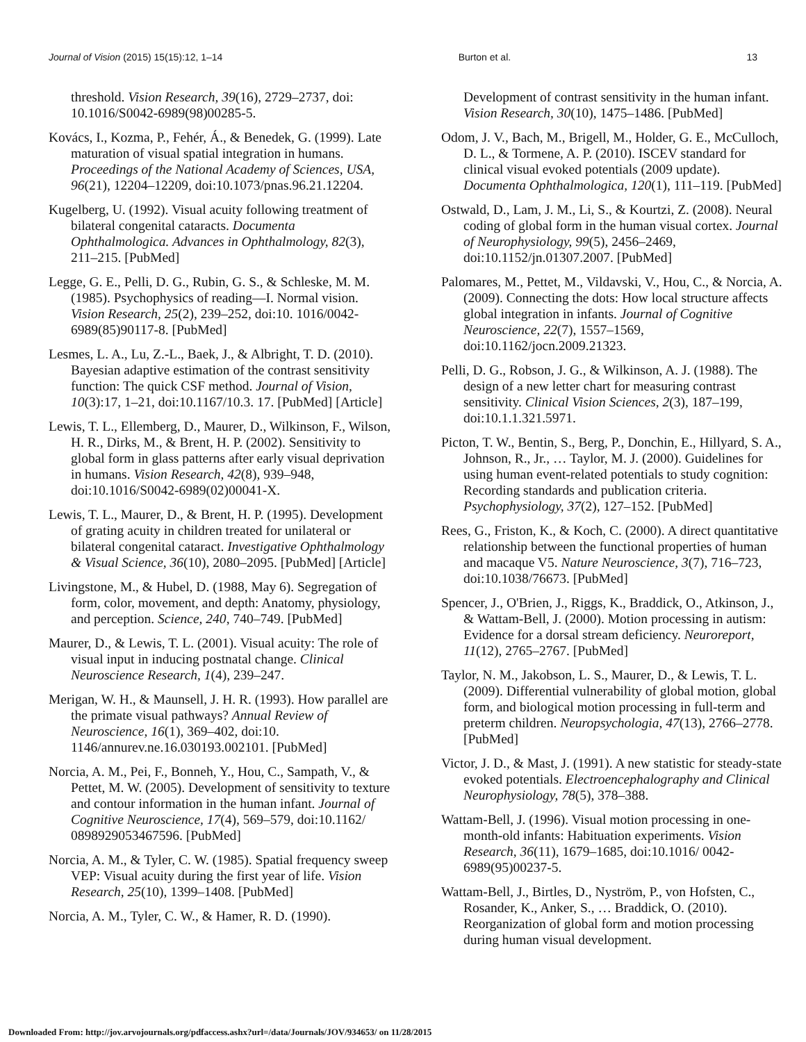Journal of Vision (2015) 15(15):12, 1–14 Burton et al. 13
threshold. Vision Research, 39(16), 2729–2737, doi: 10.1016/S0042-6989(98)00285-5.
Kovács, I., Kozma, P., Fehér, Á., & Benedek, G. (1999). Late maturation of visual spatial integration in humans. Proceedings of the National Academy of Sciences, USA, 96(21), 12204–12209, doi:10.1073/pnas.96.21.12204.
Kugelberg, U. (1992). Visual acuity following treatment of bilateral congenital cataracts. Documenta Ophthalmologica. Advances in Ophthalmology, 82(3), 211–215. [PubMed]
Legge, G. E., Pelli, D. G., Rubin, G. S., & Schleske, M. M. (1985). Psychophysics of reading—I. Normal vision. Vision Research, 25(2), 239–252, doi:10. 1016/0042-6989(85)90117-8. [PubMed]
Lesmes, L. A., Lu, Z.-L., Baek, J., & Albright, T. D. (2010). Bayesian adaptive estimation of the contrast sensitivity function: The quick CSF method. Journal of Vision, 10(3):17, 1–21, doi:10.1167/10.3. 17. [PubMed] [Article]
Lewis, T. L., Ellemberg, D., Maurer, D., Wilkinson, F., Wilson, H. R., Dirks, M., & Brent, H. P. (2002). Sensitivity to global form in glass patterns after early visual deprivation in humans. Vision Research, 42(8), 939–948, doi:10.1016/S0042-6989(02)00041-X.
Lewis, T. L., Maurer, D., & Brent, H. P. (1995). Development of grating acuity in children treated for unilateral or bilateral congenital cataract. Investigative Ophthalmology & Visual Science, 36(10), 2080–2095. [PubMed] [Article]
Livingstone, M., & Hubel, D. (1988, May 6). Segregation of form, color, movement, and depth: Anatomy, physiology, and perception. Science, 240, 740–749. [PubMed]
Maurer, D., & Lewis, T. L. (2001). Visual acuity: The role of visual input in inducing postnatal change. Clinical Neuroscience Research, 1(4), 239–247.
Merigan, W. H., & Maunsell, J. H. R. (1993). How parallel are the primate visual pathways? Annual Review of Neuroscience, 16(1), 369–402, doi:10. 1146/annurev.ne.16.030193.002101. [PubMed]
Norcia, A. M., Pei, F., Bonneh, Y., Hou, C., Sampath, V., & Pettet, M. W. (2005). Development of sensitivity to texture and contour information in the human infant. Journal of Cognitive Neuroscience, 17(4), 569–579, doi:10.1162/ 0898929053467596. [PubMed]
Norcia, A. M., & Tyler, C. W. (1985). Spatial frequency sweep VEP: Visual acuity during the first year of life. Vision Research, 25(10), 1399–1408. [PubMed]
Norcia, A. M., Tyler, C. W., & Hamer, R. D. (1990).
Development of contrast sensitivity in the human infant. Vision Research, 30(10), 1475–1486. [PubMed]
Odom, J. V., Bach, M., Brigell, M., Holder, G. E., McCulloch, D. L., & Tormene, A. P. (2010). ISCEV standard for clinical visual evoked potentials (2009 update). Documenta Ophthalmologica, 120(1), 111–119. [PubMed]
Ostwald, D., Lam, J. M., Li, S., & Kourtzi, Z. (2008). Neural coding of global form in the human visual cortex. Journal of Neurophysiology, 99(5), 2456–2469, doi:10.1152/jn.01307.2007. [PubMed]
Palomares, M., Pettet, M., Vildavski, V., Hou, C., & Norcia, A. (2009). Connecting the dots: How local structure affects global integration in infants. Journal of Cognitive Neuroscience, 22(7), 1557–1569, doi:10.1162/jocn.2009.21323.
Pelli, D. G., Robson, J. G., & Wilkinson, A. J. (1988). The design of a new letter chart for measuring contrast sensitivity. Clinical Vision Sciences, 2(3), 187–199, doi:10.1.1.321.5971.
Picton, T. W., Bentin, S., Berg, P., Donchin, E., Hillyard, S. A., Johnson, R., Jr., … Taylor, M. J. (2000). Guidelines for using human event-related potentials to study cognition: Recording standards and publication criteria. Psychophysiology, 37(2), 127–152. [PubMed]
Rees, G., Friston, K., & Koch, C. (2000). A direct quantitative relationship between the functional properties of human and macaque V5. Nature Neuroscience, 3(7), 716–723, doi:10.1038/76673. [PubMed]
Spencer, J., O'Brien, J., Riggs, K., Braddick, O., Atkinson, J., & Wattam-Bell, J. (2000). Motion processing in autism: Evidence for a dorsal stream deficiency. Neuroreport, 11(12), 2765–2767. [PubMed]
Taylor, N. M., Jakobson, L. S., Maurer, D., & Lewis, T. L. (2009). Differential vulnerability of global motion, global form, and biological motion processing in full-term and preterm children. Neuropsychologia, 47(13), 2766–2778. [PubMed]
Victor, J. D., & Mast, J. (1991). A new statistic for steady-state evoked potentials. Electroencephalography and Clinical Neurophysiology, 78(5), 378–388.
Wattam-Bell, J. (1996). Visual motion processing in one-month-old infants: Habituation experiments. Vision Research, 36(11), 1679–1685, doi:10.1016/ 0042-6989(95)00237-5.
Wattam-Bell, J., Birtles, D., Nyström, P., von Hofsten, C., Rosander, K., Anker, S., … Braddick, O. (2010). Reorganization of global form and motion processing during human visual development.
Downloaded From: http://jov.arvojournals.org/pdfaccess.ashx?url=/data/Journals/JOV/934653/ on 11/28/2015